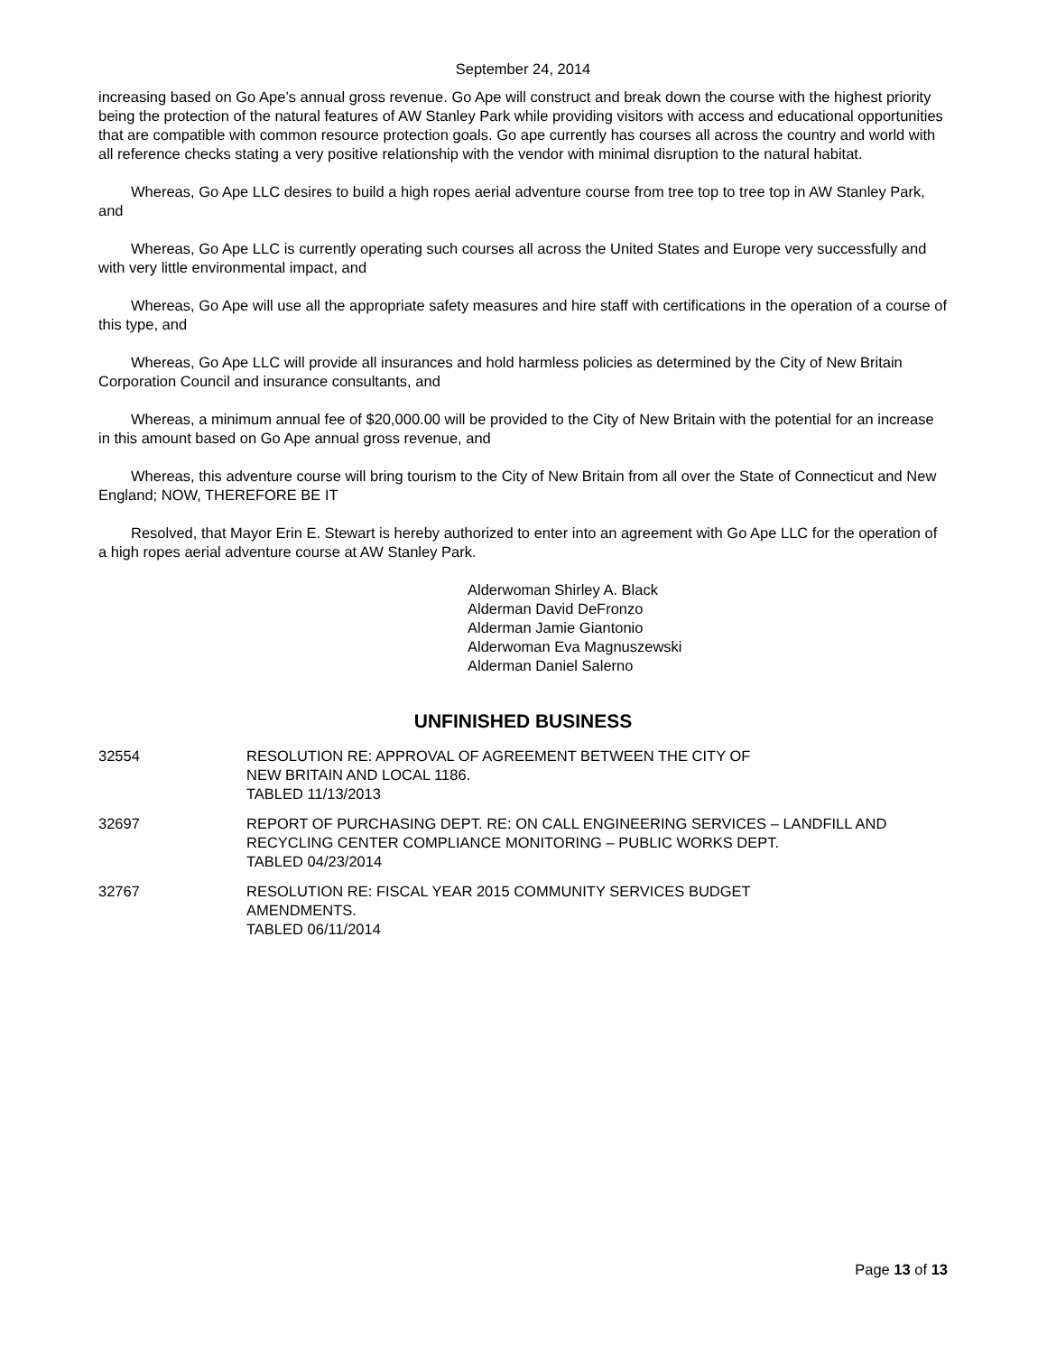September 24, 2014
increasing based on Go Ape’s annual gross revenue. Go Ape will construct and break down the course with the highest priority being the protection of the natural features of AW Stanley Park while providing visitors with access and educational opportunities that are compatible with common resource protection goals. Go ape currently has courses all across the country and world with all reference checks stating a very positive relationship with the vendor with minimal disruption to the natural habitat.
Whereas, Go Ape LLC desires to build a high ropes aerial adventure course from tree top to tree top in AW Stanley Park, and
Whereas, Go Ape LLC is currently operating such courses all across the United States and Europe very successfully and with very little environmental impact, and
Whereas, Go Ape will use all the appropriate safety measures and hire staff with certifications in the operation of a course of this type, and
Whereas, Go Ape LLC will provide all insurances and hold harmless policies as determined by the City of New Britain Corporation Council and insurance consultants, and
Whereas, a minimum annual fee of $20,000.00 will be provided to the City of New Britain with the potential for an increase in this amount based on Go Ape annual gross revenue, and
Whereas, this adventure course will bring tourism to the City of New Britain from all over the State of Connecticut and New England; NOW, THEREFORE BE IT
Resolved, that Mayor Erin E. Stewart is hereby authorized to enter into an agreement with Go Ape LLC for the operation of a high ropes aerial adventure course at AW Stanley Park.
Alderwoman Shirley A. Black
Alderman David DeFronzo
Alderman Jamie Giantonio
Alderwoman Eva Magnuszewski
Alderman Daniel Salerno
UNFINISHED BUSINESS
32554 RESOLUTION RE: APPROVAL OF AGREEMENT BETWEEN THE CITY OF
NEW BRITAIN AND LOCAL 1186.
TABLED 11/13/2013
32697 REPORT OF PURCHASING DEPT. RE: ON CALL ENGINEERING SERVICES – LANDFILL AND RECYCLING CENTER COMPLIANCE MONITORING – PUBLIC WORKS DEPT.
TABLED 04/23/2014
32767 RESOLUTION RE: FISCAL YEAR 2015 COMMUNITY SERVICES BUDGET
AMENDMENTS.
TABLED 06/11/2014
Page 13 of 13